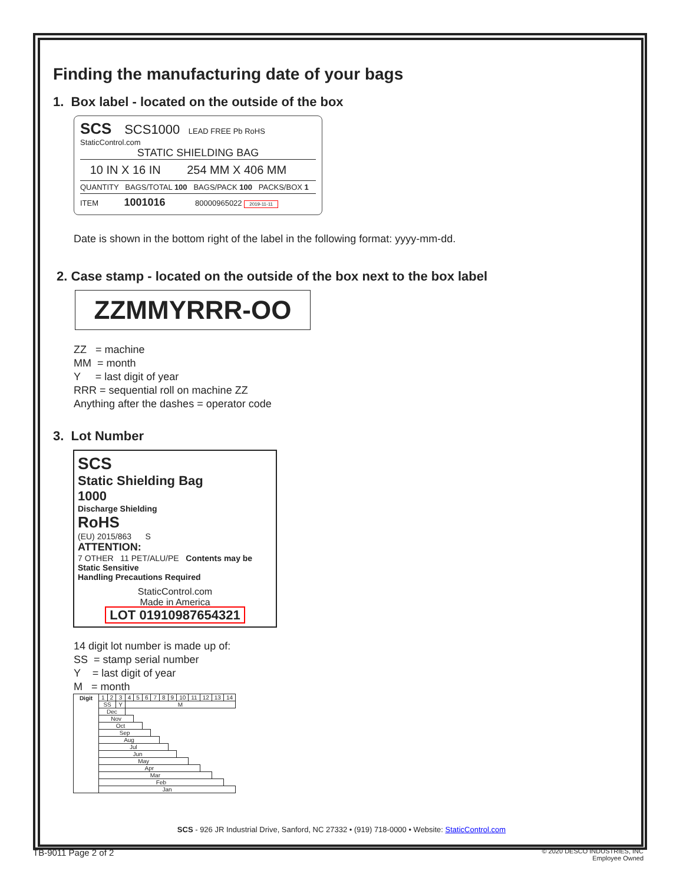Finding the manufacturing date of your bags
1. Box label - located on the outside of the box
SCS SCS1000 LEAD FREE Pb RoHS
StaticControl.com
STATIC SHIELDING BAG
10 IN X 16 IN 254 MM X 406 MM
QUANTITY BAGS/TOTAL 100 BAGS/PACK 100 PACKS/BOX 1
ITEM 1001016 80000965022 2019-11-11
Date is shown in the bottom right of the label in the following format: yyyy-mm-dd.
2. Case stamp - located on the outside of the box next to the box label
ZZMMYRRR-OO
ZZ = machine
MM = month
Y = last digit of year
RRR = sequential roll on machine ZZ
Anything after the dashes = operator code
3. Lot Number
SCS
Static Shielding Bag
1000
Discharge Shielding
RoHS
(EU) 2015/863 S
ATTENTION:
7 OTHER 11 PET/ALU/PE Contents may be Static Sensitive
Handling Precautions Required
StaticControl.com
Made in America
LOT 01910987654321
14 digit lot number is made up of:
SS = stamp serial number
Y = last digit of year
M = month
| Digit | 1 | 2 | 3 | 4 | 5 | 6 | 7 | 8 | 9 | 10 | 11 | 12 | 13 | 14 |
| | SS | | Y | M | | | | | | | | | | |
| | Dec | | | | | | | | | | | | | |
| | Nov | | | | | | | | | | | | | |
| | Oct | | | | | | | | | | | | | |
| | Sep | | | | | | | | | | | | | |
| | Aug | | | | | | | | | | | | | |
| | Jul | | | | | | | | | | | | | |
| | Jun | | | | | | | | | | | | | |
| | May | | | | | | | | | | | | | |
| | Apr | | | | | | | | | | | | | |
| | Mar | | | | | | | | | | | | | |
| | Feb | | | | | | | | | | | | | |
| | Jan | | | | | | | | | | | | | |
SCS - 926 JR Industrial Drive, Sanford, NC 27332 • (919) 718-0000 • Website: StaticControl.com
TB-9011 Page 2 of 2
© 2020 DESCO INDUSTRIES, INC
Employee Owned